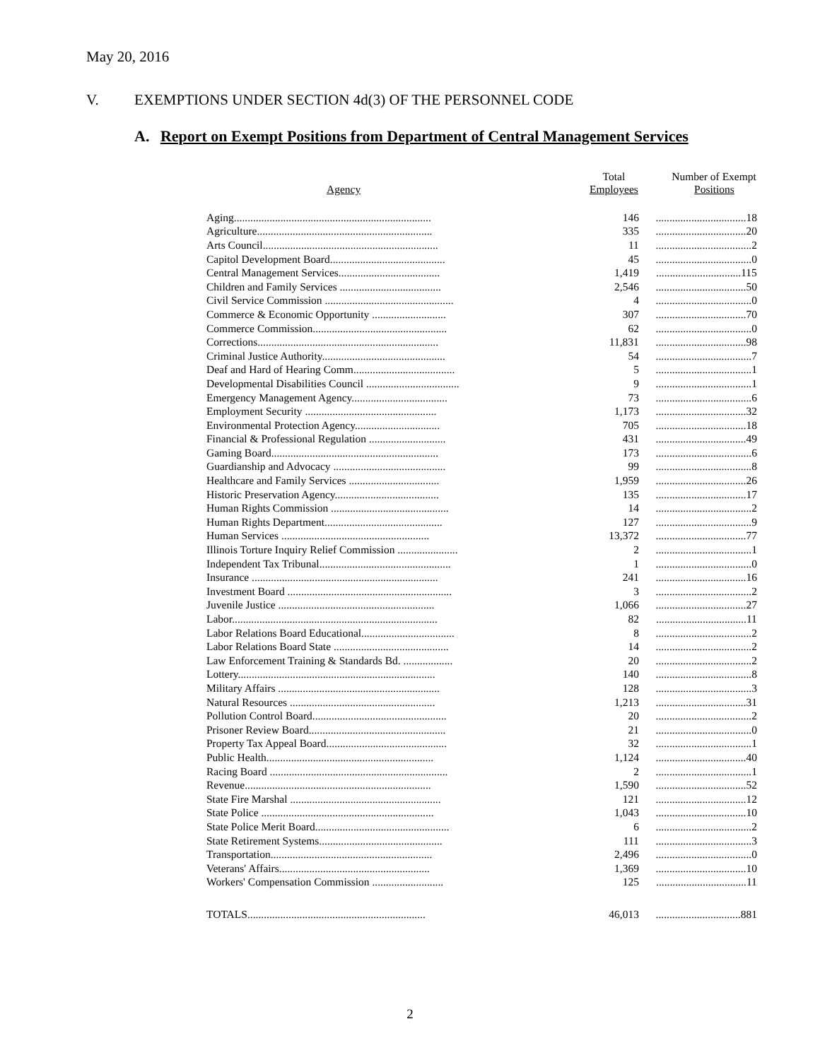May 20, 2016
V. EXEMPTIONS UNDER SECTION 4d(3) OF THE PERSONNEL CODE
A. Report on Exempt Positions from Department of Central Management Services
| Agency | Total Employees | Number of Exempt Positions |
| --- | --- | --- |
| Aging........................................................................ | 146 | .................................18 |
| Agriculture................................................................ | 335 | .................................20 |
| Arts Council................................................................ | 11 | ...................................2 |
| Capitol Development Board.......................................... | 45 | ...................................0 |
| Central Management Services..................................... | 1,419 | ...............................115 |
| Children and Family Services ..................................... | 2,546 | .................................50 |
| Civil Service Commission ............................................... | 4 | ...................................0 |
| Commerce & Economic Opportunity ........................... | 307 | .................................70 |
| Commerce Commission................................................. | 62 | ...................................0 |
| Corrections.................................................................. | 11,831 | .................................98 |
| Criminal Justice Authority............................................. | 54 | ...................................7 |
| Deaf and Hard of Hearing Comm..................................... | 5 | ...................................1 |
| Developmental Disabilities Council .................................. | 9 | ...................................1 |
| Emergency Management Agency................................... | 73 | ...................................6 |
| Employment Security ................................................ | 1,173 | .................................32 |
| Environmental Protection Agency............................... | 705 | .................................18 |
| Financial & Professional Regulation ............................ | 431 | .................................49 |
| Gaming Board............................................................. | 173 | ...................................6 |
| Guardianship and Advocacy ......................................... | 99 | ...................................8 |
| Healthcare and Family Services ................................. | 1,959 | .................................26 |
| Historic Preservation Agency...................................... | 135 | .................................17 |
| Human Rights Commission ........................................... | 14 | ...................................2 |
| Human Rights Department........................................... | 127 | ...................................9 |
| Human Services ...................................................... | 13,372 | .................................77 |
| Illinois Torture Inquiry Relief Commission ...................... | 2 | ...................................1 |
| Independent Tax Tribunal................................................ | 1 | ...................................0 |
| Insurance .................................................................... | 241 | .................................16 |
| Investment Board ............................................................ | 3 | ...................................2 |
| Juvenile Justice ......................................................... | 1,066 | .................................27 |
| Labor........................................................................... | 82 | .................................11 |
| Labor Relations Board Educational.................................. | 8 | ...................................2 |
| Labor Relations Board State .......................................... | 14 | ...................................2 |
| Law Enforcement Training & Standards Bd. .................. | 20 | ...................................2 |
| Lottery........................................................................ | 140 | ...................................8 |
| Military Affairs ........................................................... | 128 | ...................................3 |
| Natural Resources ..................................................... | 1,213 | .................................31 |
| Pollution Control Board................................................. | 20 | ...................................2 |
| Prisoner Review Board.................................................. | 21 | ...................................0 |
| Property Tax Appeal Board............................................ | 32 | ...................................1 |
| Public Health............................................................. | 1,124 | .................................40 |
| Racing Board ................................................................. | 2 | ...................................1 |
| Revenue.................................................................... | 1,590 | .................................52 |
| State Fire Marshal ....................................................... | 121 | .................................12 |
| State Police ............................................................... | 1,043 | .................................10 |
| State Police Merit Board................................................. | 6 | ...................................2 |
| State Retirement Systems............................................. | 111 | ...................................3 |
| Transportation........................................................... | 2,496 | ...................................0 |
| Veterans' Affairs....................................................... | 1,369 | .................................10 |
| Workers' Compensation Commission .......................... | 125 | .................................11 |
| TOTALS................................................................. | 46,013 | ...............................881 |
2